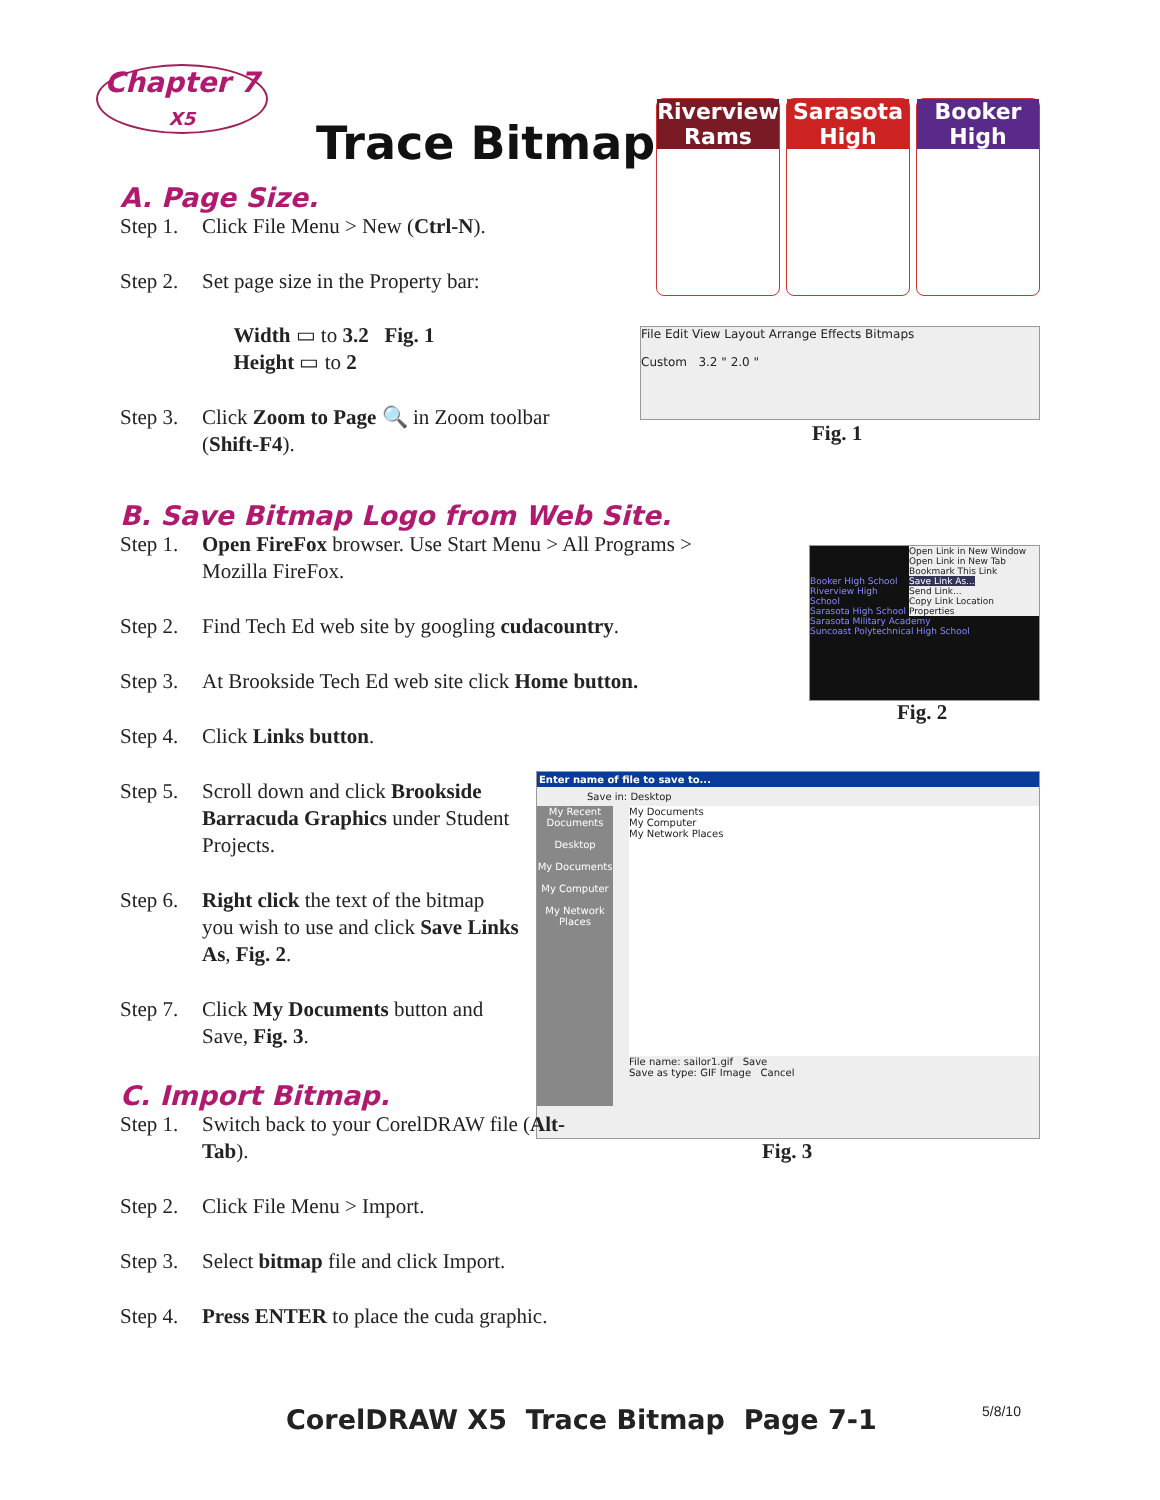Chapter 7
X5
Trace Bitmap
Riverview Rams
Sarasota High
Booker High
A. Page Size.
Step 1. Click File Menu > New (Ctrl-N).
Step 2. Set page size in the Property bar:
Width ▭ to 3.2 Fig. 1
Height ▭ to 2
Step 3. Click Zoom to Page 🔍 in Zoom toolbar
(Shift-F4).
File Edit View Layout Arrange Effects Bitmaps
Custom 3.2 " 2.0 "
Fig. 1
B. Save Bitmap Logo from Web Site.
Step 1. Open FireFox browser. Use Start Menu > All Programs > Mozilla FireFox.
Step 2. Find Tech Ed web site by googling cudacountry.
Step 3. At Brookside Tech Ed web site click Home button.
Step 4. Click Links button.
Open Link in New Window
Open Link in New Tab
Bookmark This Link
Save Link As...
Send Link...
Copy Link Location
Properties
Booker High School
Riverview High School
Sarasota High School
Sarasota Military Academy
Suncoast Polytechnical High School
Fig. 2
Step 5. Scroll down and click Brookside Barracuda Graphics under Student Projects.
Step 6. Right click the text of the bitmap you wish to use and click Save Links As, Fig. 2.
Step 7. Click My Documents button and Save, Fig. 3.
Enter name of file to save to...
Save in: Desktop
My Recent Documents
Desktop
My Documents
My Computer
My Network Places
My Documents
My Computer
My Network Places
File name: sailor1.gif Save
Save as type: GIF Image Cancel
Fig. 3
C. Import Bitmap.
Step 1. Switch back to your CorelDRAW file (Alt-Tab).
Step 2. Click File Menu > Import.
Step 3. Select bitmap file and click Import.
Step 4. Press ENTER to place the cuda graphic.
CorelDRAW X5 Trace Bitmap Page 7-1
5/8/10